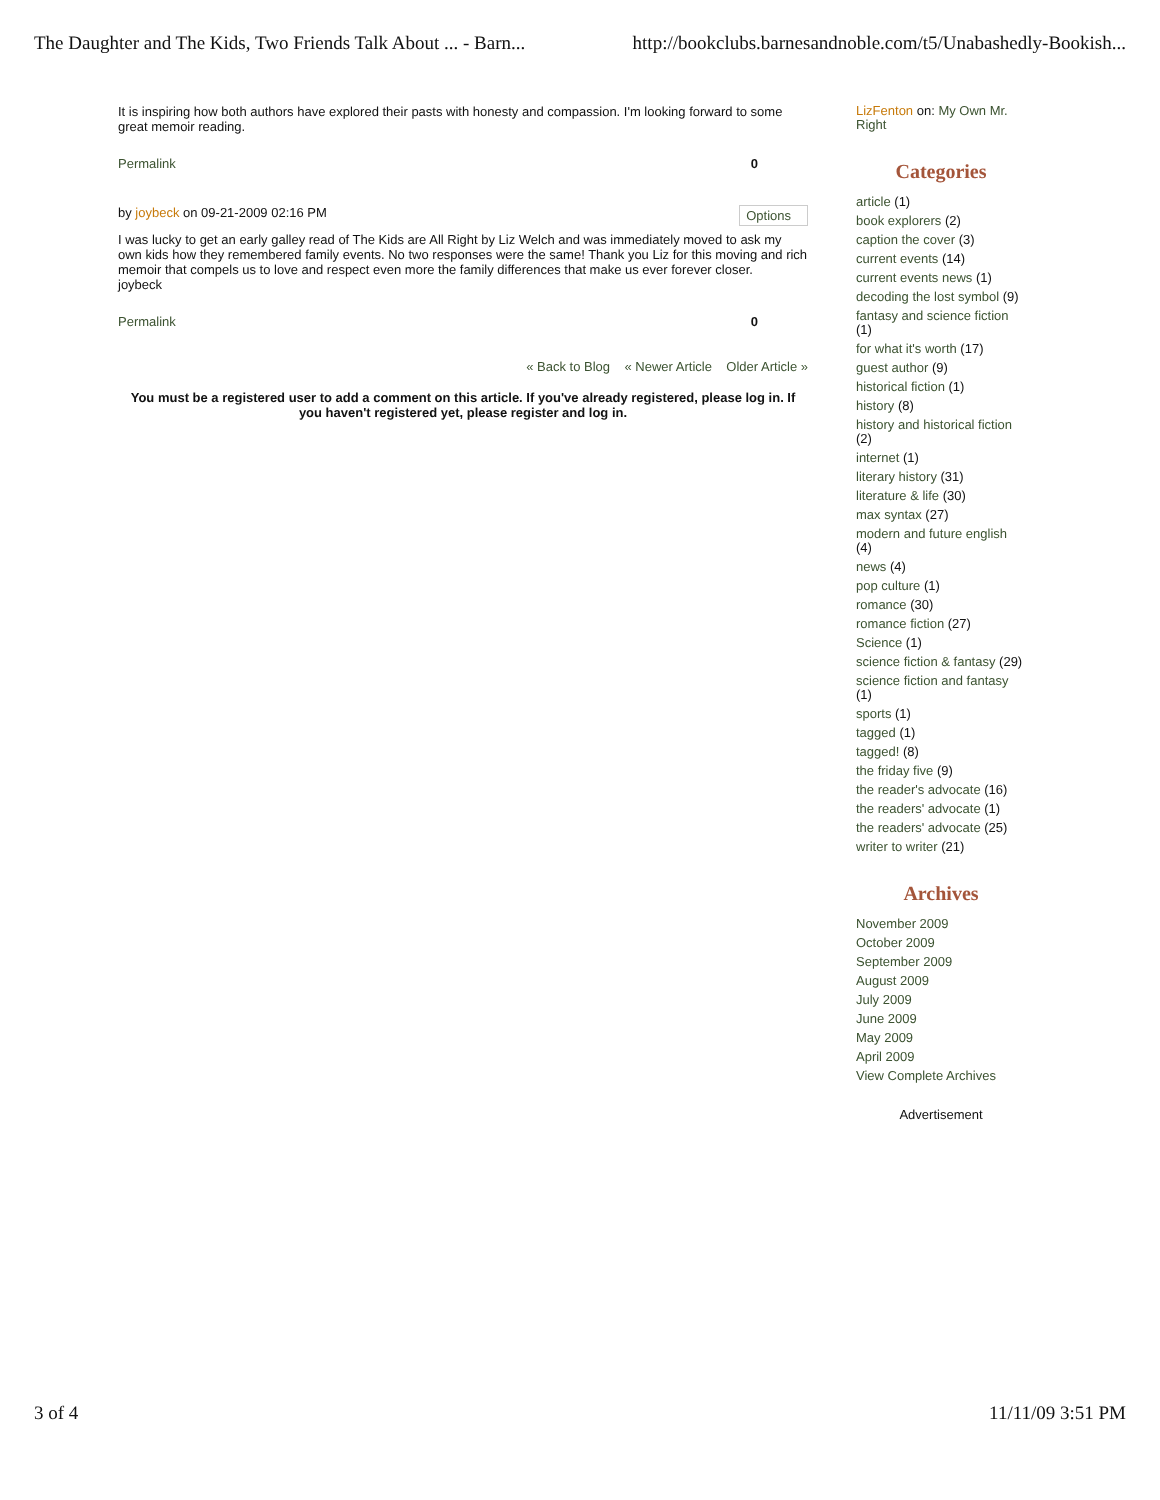The Daughter and The Kids, Two Friends Talk About ... - Barn... http://bookclubs.barnesandnoble.com/t5/Unabashedly-Bookish...
It is inspiring how both authors have explored their pasts with honesty and compassion. I'm looking forward to some great memoir reading.
Permalink 0
by joybeck on 09-21-2009 02:16 PM Options
I was lucky to get an early galley read of The Kids are All Right by Liz Welch and was immediately moved to ask my own kids how they remembered family events. No two responses were the same! Thank you Liz for this moving and rich memoir that compels us to love and respect even more the family differences that make us ever forever closer.
joybeck
Permalink 0
« Back to Blog « Newer Article Older Article »
You must be a registered user to add a comment on this article. If you've already registered, please log in. If you haven't registered yet, please register and log in.
LizFenton on: My Own Mr. Right
Categories
article (1)
book explorers (2)
caption the cover (3)
current events (14)
current events news (1)
decoding the lost symbol (9)
fantasy and science fiction (1)
for what it's worth (17)
guest author (9)
historical fiction (1)
history (8)
history and historical fiction (2)
internet (1)
literary history (31)
literature & life (30)
max syntax (27)
modern and future english (4)
news (4)
pop culture (1)
romance (30)
romance fiction (27)
Science (1)
science fiction & fantasy (29)
science fiction and fantasy (1)
sports (1)
tagged (1)
tagged! (8)
the friday five (9)
the reader's advocate (16)
the readers' advocate (1)
the readers' advocate (25)
writer to writer (21)
Archives
November 2009
October 2009
September 2009
August 2009
July 2009
June 2009
May 2009
April 2009
View Complete Archives
Advertisement
3 of 4 11/11/09 3:51 PM